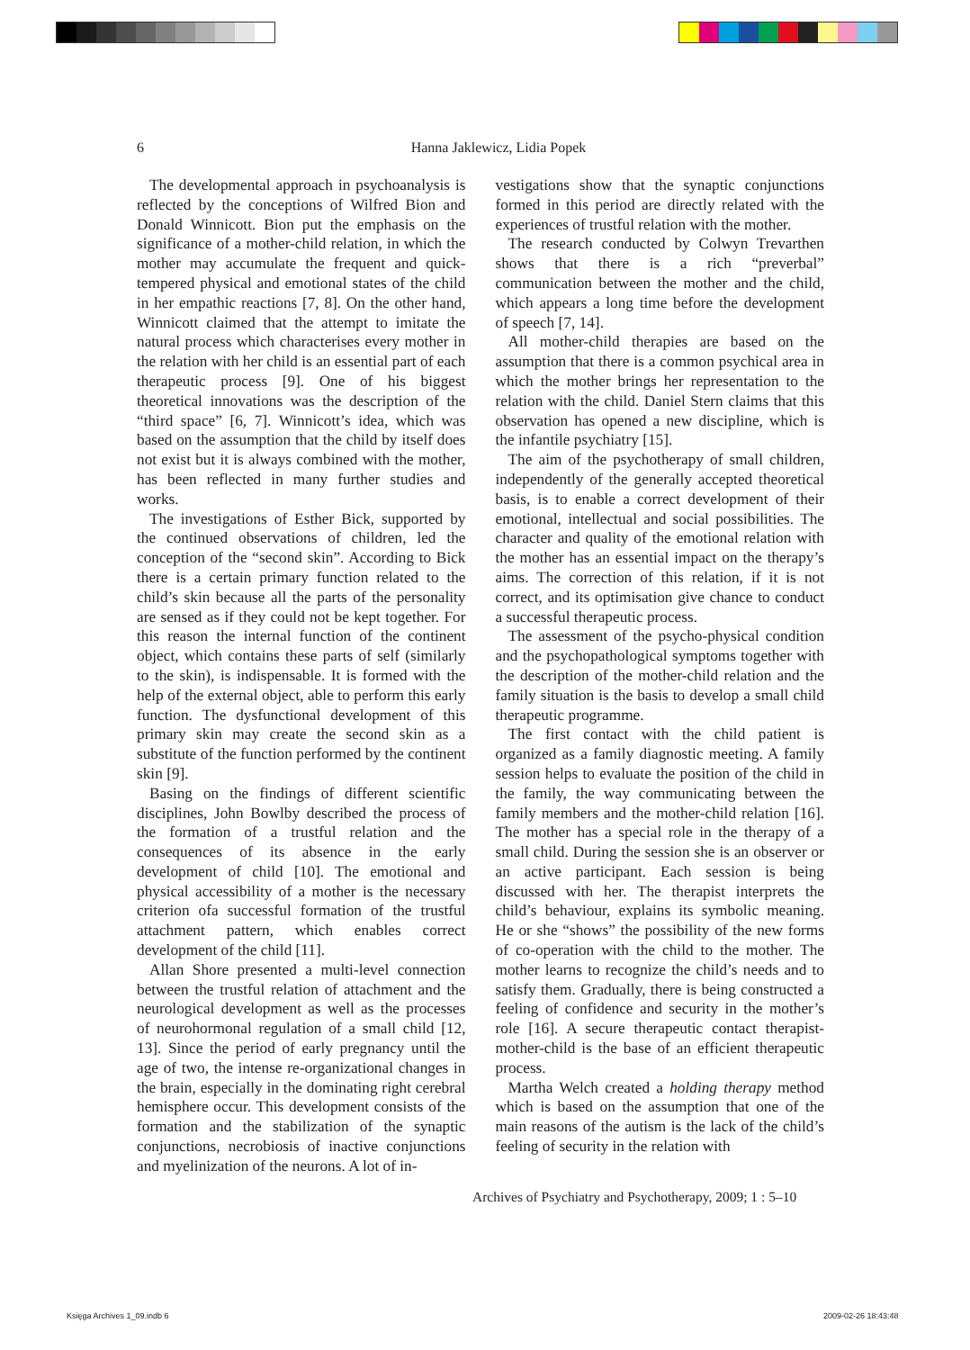6
Hanna Jaklewicz, Lidia Popek
The developmental approach in psychoanalysis is reflected by the conceptions of Wilfred Bion and Donald Winnicott. Bion put the emphasis on the significance of a mother-child relation, in which the mother may accumulate the frequent and quick-tempered physical and emotional states of the child in her empathic reactions [7, 8]. On the other hand, Winnicott claimed that the attempt to imitate the natural process which characterises every mother in the relation with her child is an essential part of each therapeutic process [9]. One of his biggest theoretical innovations was the description of the “third space” [6, 7]. Winnicott’s idea, which was based on the assumption that the child by itself does not exist but it is always combined with the mother, has been reflected in many further studies and works.
The investigations of Esther Bick, supported by the continued observations of children, led the conception of the “second skin”. According to Bick there is a certain primary function related to the child’s skin because all the parts of the personality are sensed as if they could not be kept together. For this reason the internal function of the continent object, which contains these parts of self (similarly to the skin), is indispensable. It is formed with the help of the external object, able to perform this early function. The dysfunctional development of this primary skin may create the second skin as a substitute of the function performed by the continent skin [9].
Basing on the findings of different scientific disciplines, John Bowlby described the process of the formation of a trustful relation and the consequences of its absence in the early development of child [10]. The emotional and physical accessibility of a mother is the necessary criterion ofa successful formation of the trustful attachment pattern, which enables correct development of the child [11].
Allan Shore presented a multi-level connection between the trustful relation of attachment and the neurological development as well as the processes of neurohormonal regulation of a small child [12, 13]. Since the period of early pregnancy until the age of two, the intense re-organizational changes in the brain, especially in the dominating right cerebral hemisphere occur. This development consists of the formation and the stabilization of the synaptic conjunctions, necrobiosis of inactive conjunctions and myelinization of the neurons. A lot of in-
vestigations show that the synaptic conjunctions formed in this period are directly related with the experiences of trustful relation with the mother.
The research conducted by Colwyn Trevarthen shows that there is a rich “preverbal” communication between the mother and the child, which appears a long time before the development of speech [7, 14].
All mother-child therapies are based on the assumption that there is a common psychical area in which the mother brings her representation to the relation with the child. Daniel Stern claims that this observation has opened a new discipline, which is the infantile psychiatry [15].
The aim of the psychotherapy of small children, independently of the generally accepted theoretical basis, is to enable a correct development of their emotional, intellectual and social possibilities. The character and quality of the emotional relation with the mother has an essential impact on the therapy’s aims. The correction of this relation, if it is not correct, and its optimisation give chance to conduct a successful therapeutic process.
The assessment of the psycho-physical condition and the psychopathological symptoms together with the description of the mother-child relation and the family situation is the basis to develop a small child therapeutic programme.
The first contact with the child patient is organized as a family diagnostic meeting. A family session helps to evaluate the position of the child in the family, the way communicating between the family members and the mother-child relation [16]. The mother has a special role in the therapy of a small child. During the session she is an observer or an active participant. Each session is being discussed with her. The therapist interprets the child’s behaviour, explains its symbolic meaning. He or she “shows” the possibility of the new forms of co-operation with the child to the mother. The mother learns to recognize the child’s needs and to satisfy them. Gradually, there is being constructed a feeling of confidence and security in the mother’s role [16]. A secure therapeutic contact therapist-mother-child is the base of an efficient therapeutic process.
Martha Welch created a holding therapy method which is based on the assumption that one of the main reasons of the autism is the lack of the child’s feeling of security in the relation with
Archives of Psychiatry and Psychotherapy, 2009; 1 : 5–10
Księga Archives 1_09.indb 6 2009-02-26 18:43:48